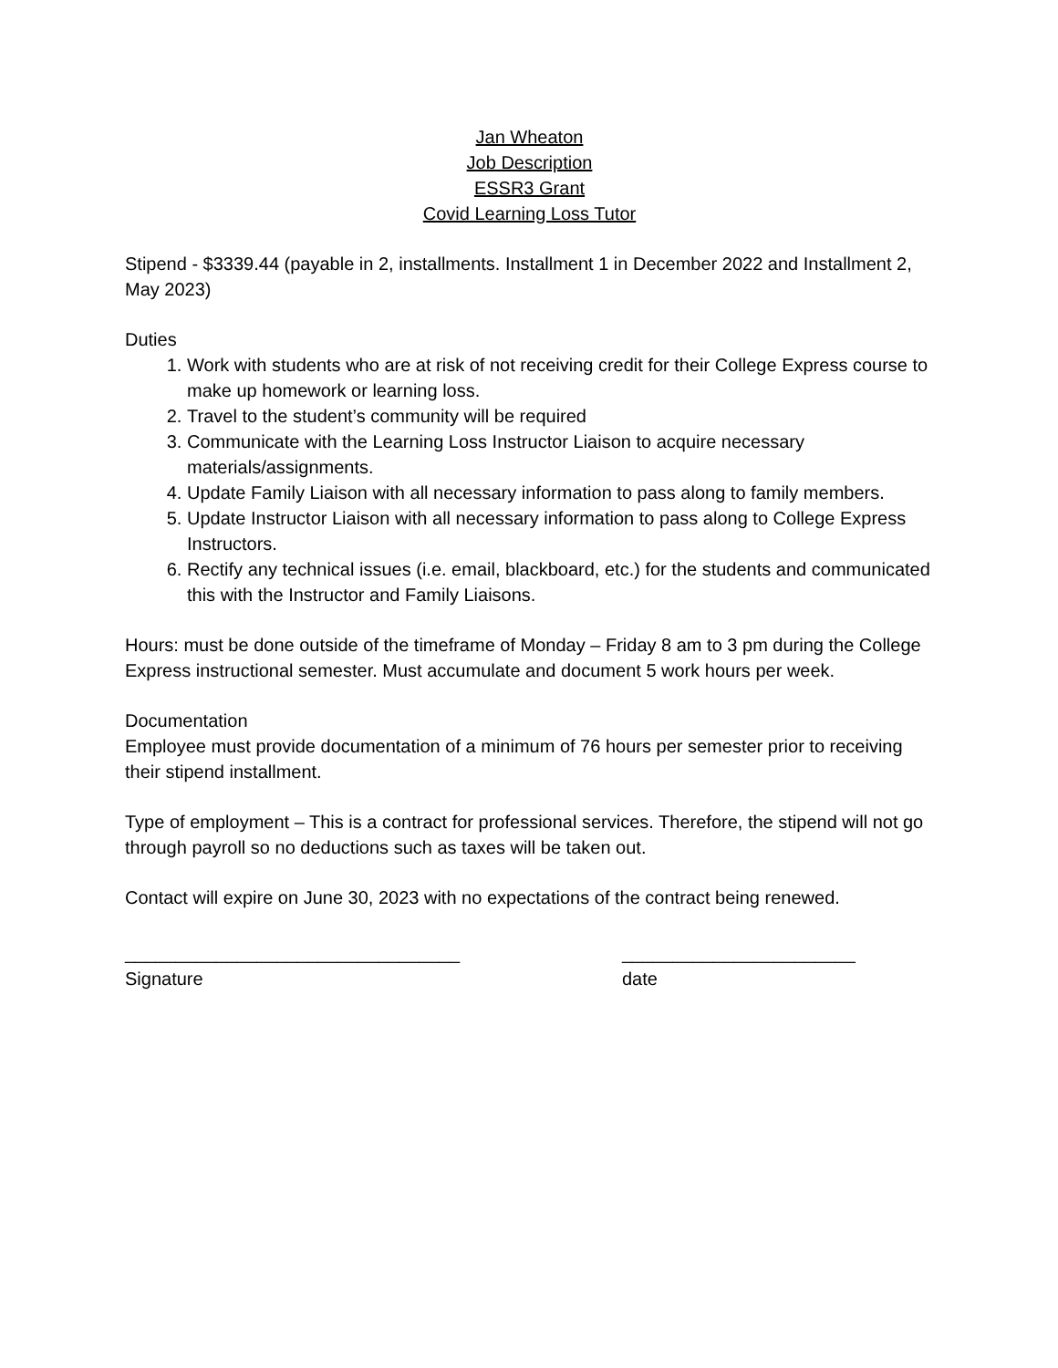Jan Wheaton
Job Description
ESSR3 Grant
Covid Learning Loss Tutor
Stipend - $3339.44 (payable in 2, installments. Installment 1 in December 2022 and Installment 2, May 2023)
Duties
1. Work with students who are at risk of not receiving credit for their College Express course to make up homework or learning loss.
2. Travel to the student’s community will be required
3. Communicate with the Learning Loss Instructor Liaison to acquire necessary materials/assignments.
4. Update Family Liaison with all necessary information to pass along to family members.
5. Update Instructor Liaison with all necessary information to pass along to College Express Instructors.
6. Rectify any technical issues (i.e. email, blackboard, etc.) for the students and communicated this with the Instructor and Family Liaisons.
Hours: must be done outside of the timeframe of Monday – Friday 8 am to 3 pm during the College Express instructional semester. Must accumulate and document 5 work hours per week.
Documentation
Employee must provide documentation of a minimum of 76 hours per semester prior to receiving their stipend installment.
Type of employment – This is a contract for professional services. Therefore, the stipend will not go through payroll so no deductions such as taxes will be taken out.
Contact will expire on June 30, 2023 with no expectations of the contract being renewed.
_________________________________
Signature
_______________________
date